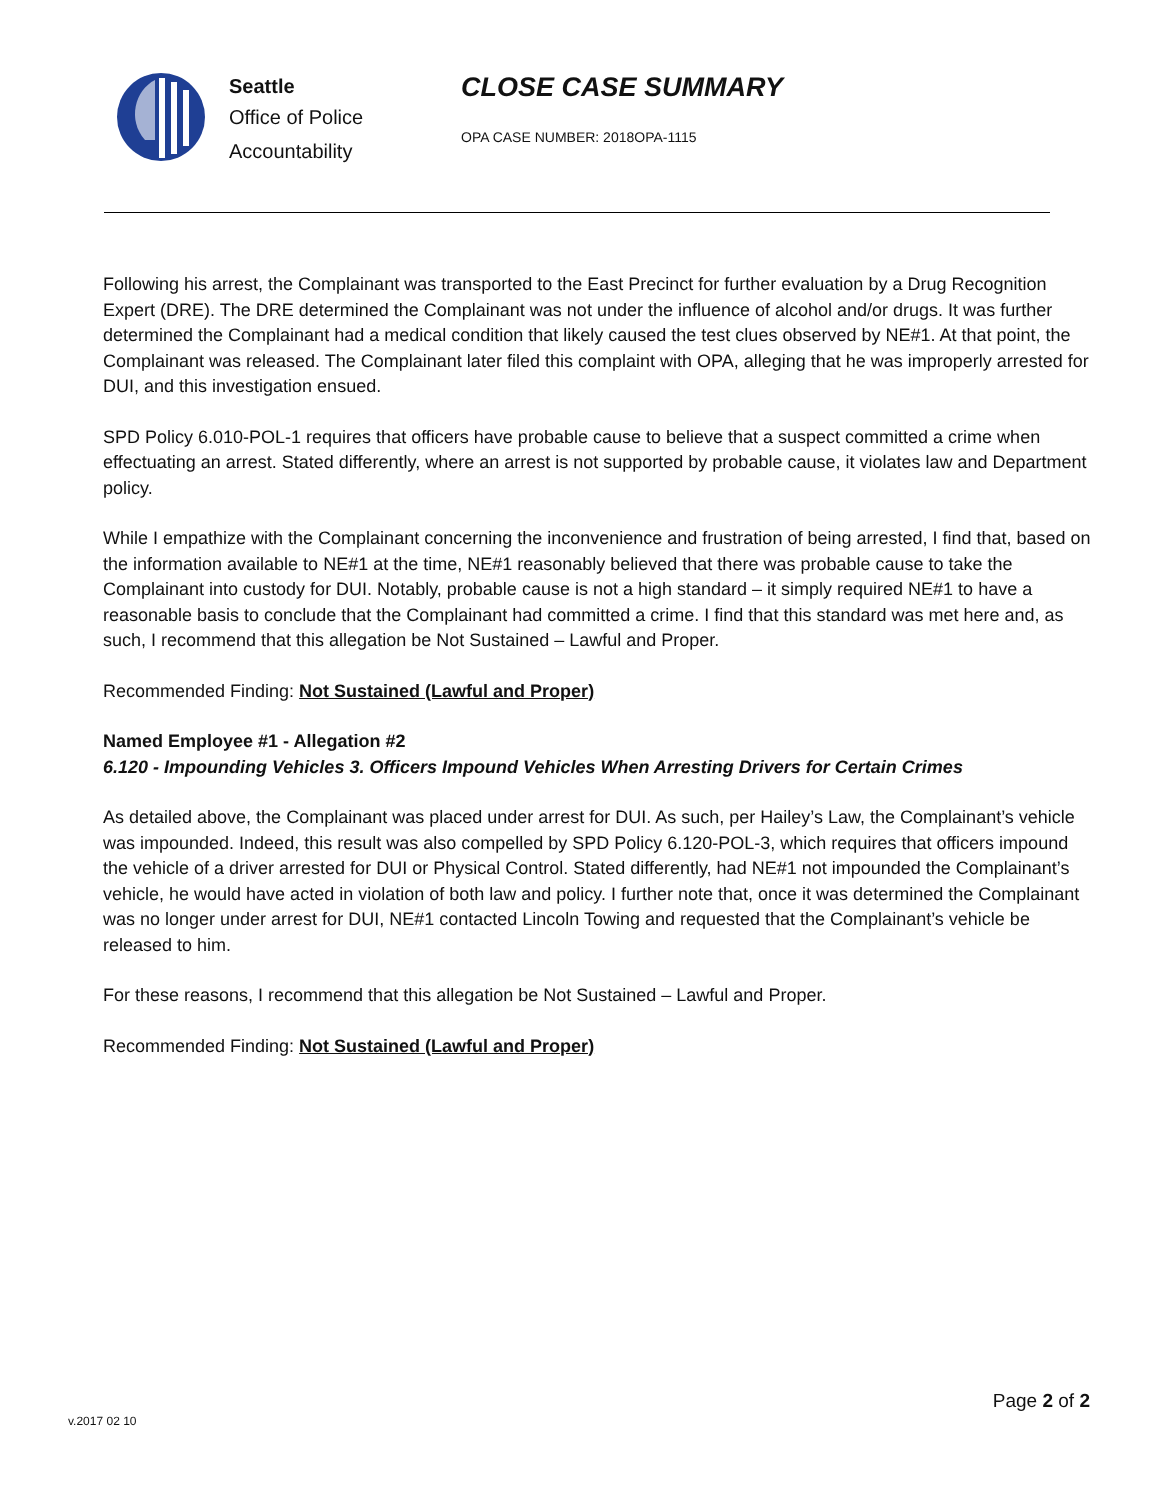Seattle
Office of Police
Accountability
CLOSE CASE SUMMARY
OPA CASE NUMBER: 2018OPA-1115
Following his arrest, the Complainant was transported to the East Precinct for further evaluation by a Drug Recognition Expert (DRE). The DRE determined the Complainant was not under the influence of alcohol and/or drugs. It was further determined the Complainant had a medical condition that likely caused the test clues observed by NE#1. At that point, the Complainant was released. The Complainant later filed this complaint with OPA, alleging that he was improperly arrested for DUI, and this investigation ensued.
SPD Policy 6.010-POL-1 requires that officers have probable cause to believe that a suspect committed a crime when effectuating an arrest. Stated differently, where an arrest is not supported by probable cause, it violates law and Department policy.
While I empathize with the Complainant concerning the inconvenience and frustration of being arrested, I find that, based on the information available to NE#1 at the time, NE#1 reasonably believed that there was probable cause to take the Complainant into custody for DUI. Notably, probable cause is not a high standard – it simply required NE#1 to have a reasonable basis to conclude that the Complainant had committed a crime. I find that this standard was met here and, as such, I recommend that this allegation be Not Sustained – Lawful and Proper.
Recommended Finding: Not Sustained (Lawful and Proper)
Named Employee #1 - Allegation #2
6.120 - Impounding Vehicles 3. Officers Impound Vehicles When Arresting Drivers for Certain Crimes
As detailed above, the Complainant was placed under arrest for DUI. As such, per Hailey’s Law, the Complainant’s vehicle was impounded. Indeed, this result was also compelled by SPD Policy 6.120-POL-3, which requires that officers impound the vehicle of a driver arrested for DUI or Physical Control. Stated differently, had NE#1 not impounded the Complainant’s vehicle, he would have acted in violation of both law and policy. I further note that, once it was determined the Complainant was no longer under arrest for DUI, NE#1 contacted Lincoln Towing and requested that the Complainant’s vehicle be released to him.
For these reasons, I recommend that this allegation be Not Sustained – Lawful and Proper.
Recommended Finding: Not Sustained (Lawful and Proper)
Page 2 of 2
v.2017 02 10